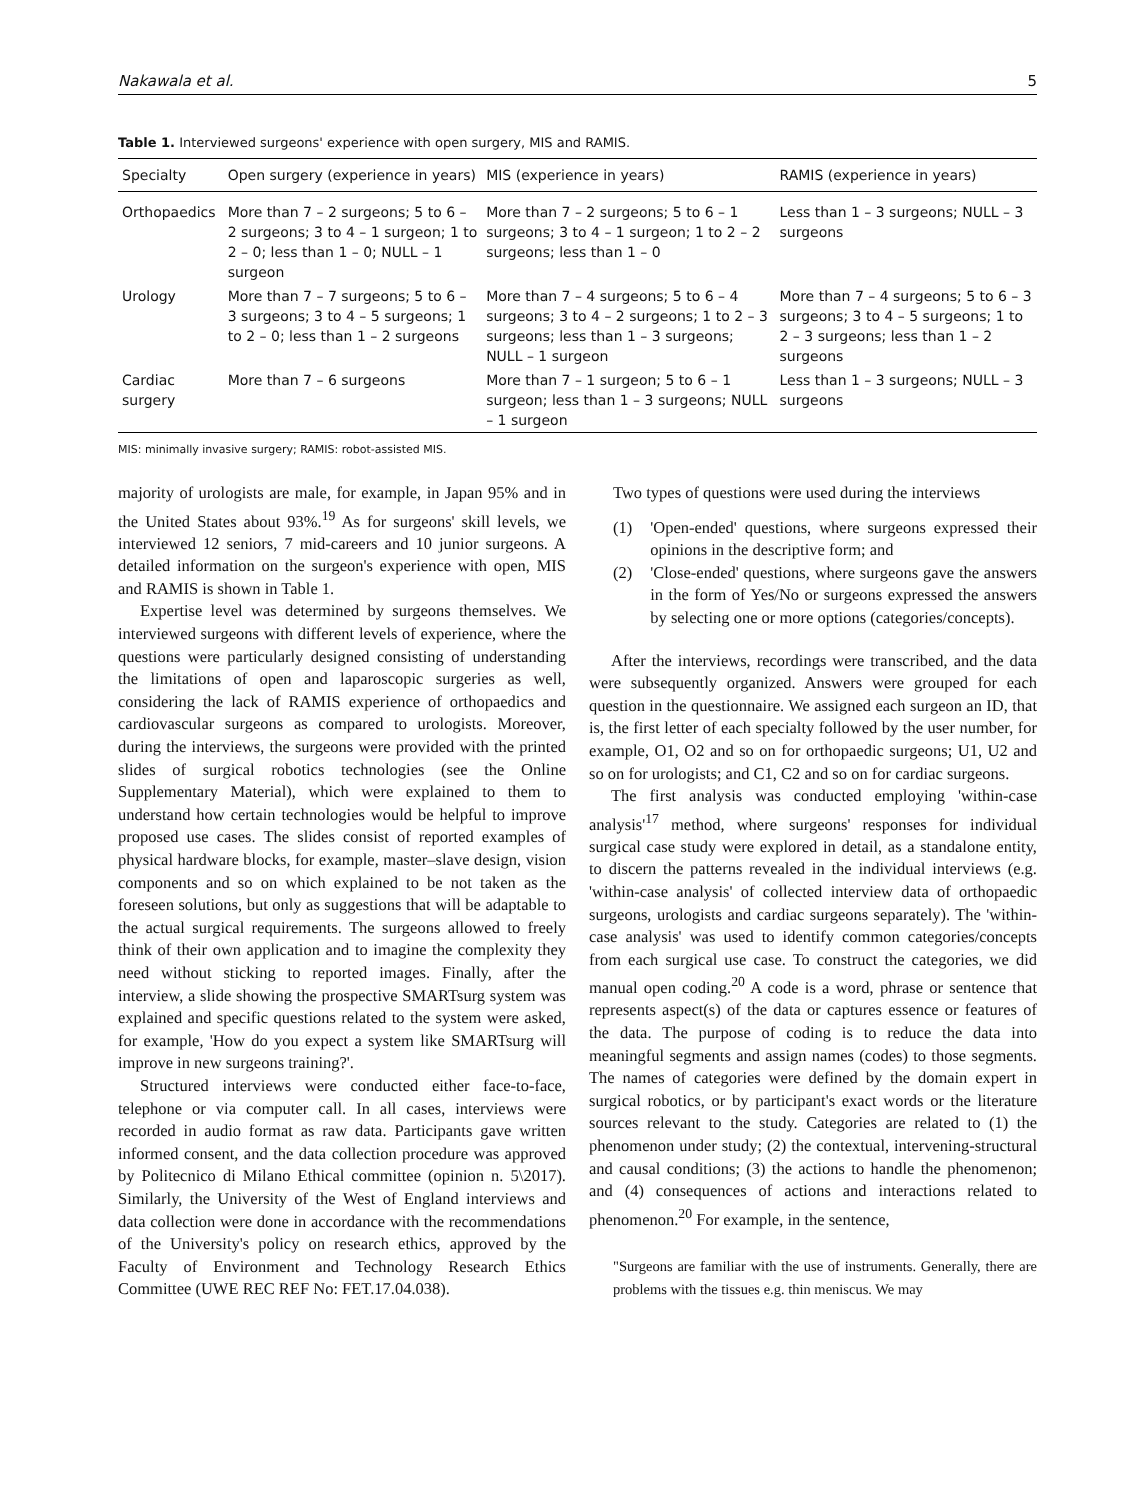Nakawala et al. 5
Table 1. Interviewed surgeons' experience with open surgery, MIS and RAMIS.
| Specialty | Open surgery (experience in years) | MIS (experience in years) | RAMIS (experience in years) |
| --- | --- | --- | --- |
| Orthopaedics | More than 7 – 2 surgeons; 5 to 6 – 2 surgeons; 3 to 4 – 1 surgeon; 1 to 2 – 0; less than 1 – 0; NULL – 1 surgeon | More than 7 – 2 surgeons; 5 to 6 – 1 surgeons; 3 to 4 – 1 surgeon; 1 to 2 – 2 surgeons; less than 1 – 0 | Less than 1 – 3 surgeons; NULL – 3 surgeons |
| Urology | More than 7 – 7 surgeons; 5 to 6 – 3 surgeons; 3 to 4 – 5 surgeons; 1 to 2 – 0; less than 1 – 2 surgeons | More than 7 – 4 surgeons; 5 to 6 – 4 surgeons; 3 to 4 – 2 surgeons; 1 to 2 – 3 surgeons; less than 1 – 3 surgeons; NULL – 1 surgeon | More than 7 – 4 surgeons; 5 to 6 – 3 surgeons; 3 to 4 – 5 surgeons; 1 to 2 – 3 surgeons; less than 1 – 2 surgeons |
| Cardiac surgery | More than 7 – 6 surgeons | More than 7 – 1 surgeon; 5 to 6 – 1 surgeon; less than 1 – 3 surgeons; NULL – 1 surgeon | Less than 1 – 3 surgeons; NULL – 3 surgeons |
MIS: minimally invasive surgery; RAMIS: robot-assisted MIS.
majority of urologists are male, for example, in Japan 95% and in the United States about 93%.<sup>19</sup> As for surgeons' skill levels, we interviewed 12 seniors, 7 mid-careers and 10 junior surgeons. A detailed information on the surgeon's experience with open, MIS and RAMIS is shown in Table 1.
Expertise level was determined by surgeons themselves. We interviewed surgeons with different levels of experience, where the questions were particularly designed consisting of understanding the limitations of open and laparoscopic surgeries as well, considering the lack of RAMIS experience of orthopaedics and cardiovascular surgeons as compared to urologists. Moreover, during the interviews, the surgeons were provided with the printed slides of surgical robotics technologies (see the Online Supplementary Material), which were explained to them to understand how certain technologies would be helpful to improve proposed use cases. The slides consist of reported examples of physical hardware blocks, for example, master–slave design, vision components and so on which explained to be not taken as the foreseen solutions, but only as suggestions that will be adaptable to the actual surgical requirements. The surgeons allowed to freely think of their own application and to imagine the complexity they need without sticking to reported images. Finally, after the interview, a slide showing the prospective SMARTsurg system was explained and specific questions related to the system were asked, for example, 'How do you expect a system like SMARTsurg will improve in new surgeons training?'.
Structured interviews were conducted either face-to-face, telephone or via computer call. In all cases, interviews were recorded in audio format as raw data. Participants gave written informed consent, and the data collection procedure was approved by Politecnico di Milano Ethical committee (opinion n. 5\2017). Similarly, the University of the West of England interviews and data collection were done in accordance with the recommendations of the University's policy on research ethics, approved by the Faculty of Environment and Technology Research Ethics Committee (UWE REC REF No: FET.17.04.038).
Two types of questions were used during the interviews
(1) 'Open-ended' questions, where surgeons expressed their opinions in the descriptive form; and
(2) 'Close-ended' questions, where surgeons gave the answers in the form of Yes/No or surgeons expressed the answers by selecting one or more options (categories/concepts).
After the interviews, recordings were transcribed, and the data were subsequently organized. Answers were grouped for each question in the questionnaire. We assigned each surgeon an ID, that is, the first letter of each specialty followed by the user number, for example, O1, O2 and so on for orthopaedic surgeons; U1, U2 and so on for urologists; and C1, C2 and so on for cardiac surgeons.
The first analysis was conducted employing 'within-case analysis'<sup>17</sup> method, where surgeons' responses for individual surgical case study were explored in detail, as a standalone entity, to discern the patterns revealed in the individual interviews (e.g. 'within-case analysis' of collected interview data of orthopaedic surgeons, urologists and cardiac surgeons separately). The 'within-case analysis' was used to identify common categories/concepts from each surgical use case. To construct the categories, we did manual open coding.<sup>20</sup> A code is a word, phrase or sentence that represents aspect(s) of the data or captures essence or features of the data. The purpose of coding is to reduce the data into meaningful segments and assign names (codes) to those segments. The names of categories were defined by the domain expert in surgical robotics, or by participant's exact words or the literature sources relevant to the study. Categories are related to (1) the phenomenon under study; (2) the contextual, intervening-structural and causal conditions; (3) the actions to handle the phenomenon; and (4) consequences of actions and interactions related to phenomenon.<sup>20</sup> For example, in the sentence,
"Surgeons are familiar with the use of instruments. Generally, there are problems with the tissues e.g. thin meniscus. We may